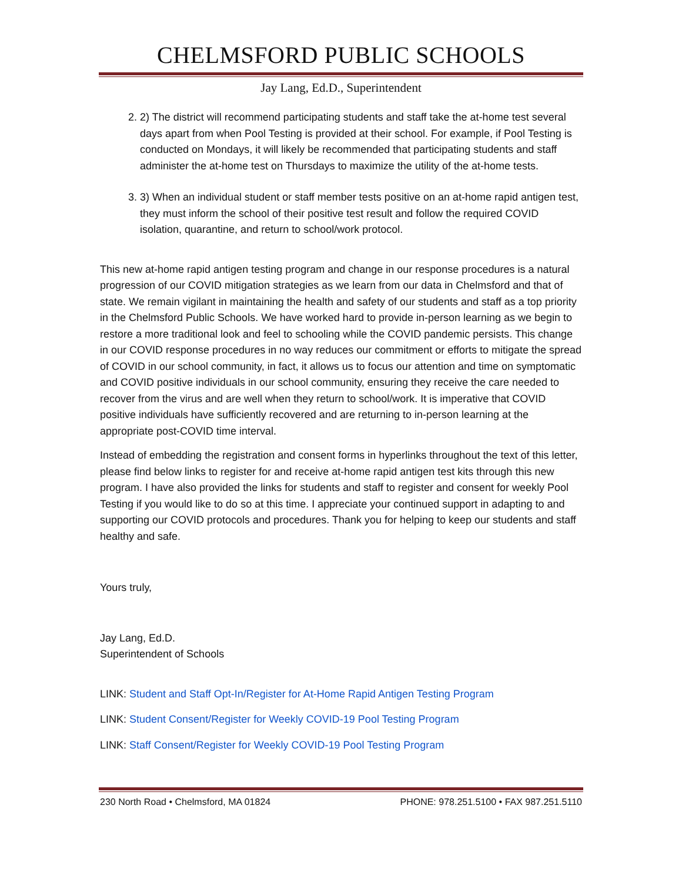CHELMSFORD PUBLIC SCHOOLS
Jay Lang, Ed.D., Superintendent
2. 2) The district will recommend participating students and staff take the at-home test several days apart from when Pool Testing is provided at their school. For example, if Pool Testing is conducted on Mondays, it will likely be recommended that participating students and staff administer the at-home test on Thursdays to maximize the utility of the at-home tests.
3. 3) When an individual student or staff member tests positive on an at-home rapid antigen test, they must inform the school of their positive test result and follow the required COVID isolation, quarantine, and return to school/work protocol.
This new at-home rapid antigen testing program and change in our response procedures is a natural progression of our COVID mitigation strategies as we learn from our data in Chelmsford and that of state. We remain vigilant in maintaining the health and safety of our students and staff as a top priority in the Chelmsford Public Schools. We have worked hard to provide in-person learning as we begin to restore a more traditional look and feel to schooling while the COVID pandemic persists. This change in our COVID response procedures in no way reduces our commitment or efforts to mitigate the spread of COVID in our school community, in fact, it allows us to focus our attention and time on symptomatic and COVID positive individuals in our school community, ensuring they receive the care needed to recover from the virus and are well when they return to school/work. It is imperative that COVID positive individuals have sufficiently recovered and are returning to in-person learning at the appropriate post-COVID time interval.
Instead of embedding the registration and consent forms in hyperlinks throughout the text of this letter, please find below links to register for and receive at-home rapid antigen test kits through this new program. I have also provided the links for students and staff to register and consent for weekly Pool Testing if you would like to do so at this time. I appreciate your continued support in adapting to and supporting our COVID protocols and procedures. Thank you for helping to keep our students and staff healthy and safe.
Yours truly,
Jay Lang, Ed.D.
Superintendent of Schools
LINK: Student and Staff Opt-In/Register for At-Home Rapid Antigen Testing Program
LINK: Student Consent/Register for Weekly COVID-19 Pool Testing Program
LINK: Staff Consent/Register for Weekly COVID-19 Pool Testing Program
230 North Road • Chelmsford, MA 01824 PHONE: 978.251.5100 • FAX 987.251.5110